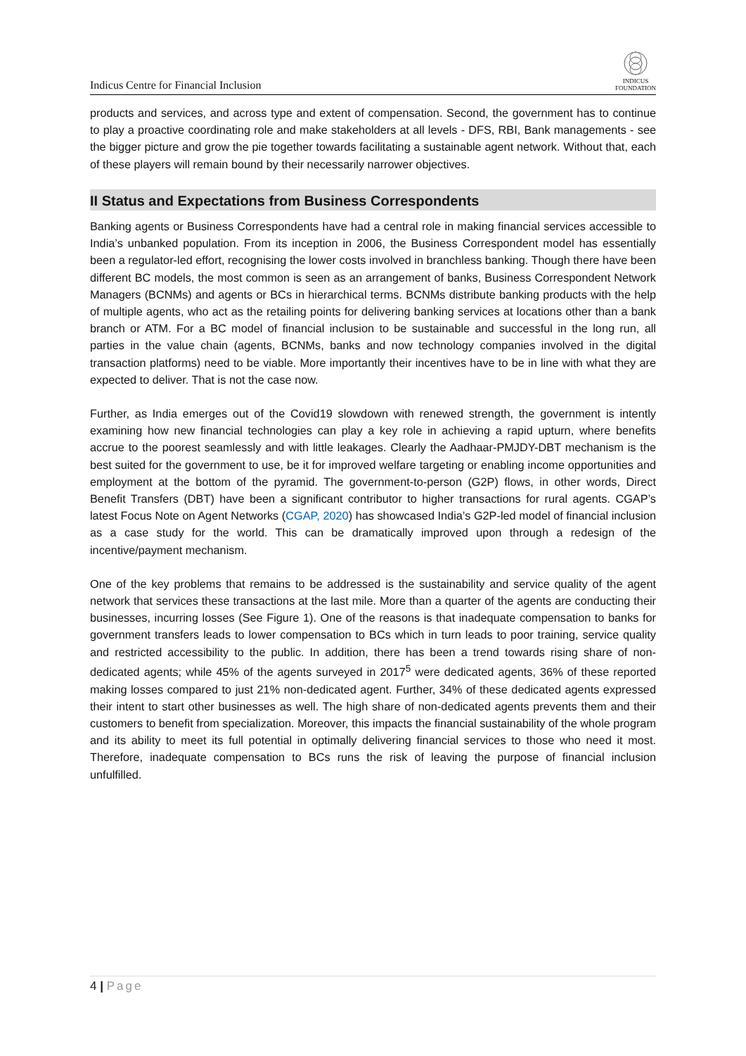Indicus Centre for Financial Inclusion
INDICUS
FOUNDATION
products and services, and across type and extent of compensation. Second, the government has to continue to play a proactive coordinating role and make stakeholders at all levels - DFS, RBI, Bank managements - see the bigger picture and grow the pie together towards facilitating a sustainable agent network. Without that, each of these players will remain bound by their necessarily narrower objectives.
II Status and Expectations from Business Correspondents
Banking agents or Business Correspondents have had a central role in making financial services accessible to India’s unbanked population. From its inception in 2006, the Business Correspondent model has essentially been a regulator-led effort, recognising the lower costs involved in branchless banking. Though there have been different BC models, the most common is seen as an arrangement of banks, Business Correspondent Network Managers (BCNMs) and agents or BCs in hierarchical terms. BCNMs distribute banking products with the help of multiple agents, who act as the retailing points for delivering banking services at locations other than a bank branch or ATM. For a BC model of financial inclusion to be sustainable and successful in the long run, all parties in the value chain (agents, BCNMs, banks and now technology companies involved in the digital transaction platforms) need to be viable. More importantly their incentives have to be in line with what they are expected to deliver. That is not the case now.
Further, as India emerges out of the Covid19 slowdown with renewed strength, the government is intently examining how new financial technologies can play a key role in achieving a rapid upturn, where benefits accrue to the poorest seamlessly and with little leakages. Clearly the Aadhaar-PMJDY-DBT mechanism is the best suited for the government to use, be it for improved welfare targeting or enabling income opportunities and employment at the bottom of the pyramid. The government-to-person (G2P) flows, in other words, Direct Benefit Transfers (DBT) have been a significant contributor to higher transactions for rural agents. CGAP’s latest Focus Note on Agent Networks (CGAP, 2020) has showcased India’s G2P-led model of financial inclusion as a case study for the world. This can be dramatically improved upon through a redesign of the incentive/payment mechanism.
One of the key problems that remains to be addressed is the sustainability and service quality of the agent network that services these transactions at the last mile. More than a quarter of the agents are conducting their businesses, incurring losses (See Figure 1). One of the reasons is that inadequate compensation to banks for government transfers leads to lower compensation to BCs which in turn leads to poor training, service quality and restricted accessibility to the public. In addition, there has been a trend towards rising share of non-dedicated agents; while 45% of the agents surveyed in 2017<sup>5</sup> were dedicated agents, 36% of these reported making losses compared to just 21% non-dedicated agent. Further, 34% of these dedicated agents expressed their intent to start other businesses as well. The high share of non-dedicated agents prevents them and their customers to benefit from specialization. Moreover, this impacts the financial sustainability of the whole program and its ability to meet its full potential in optimally delivering financial services to those who need it most. Therefore, inadequate compensation to BCs runs the risk of leaving the purpose of financial inclusion unfulfilled.
4 | Page